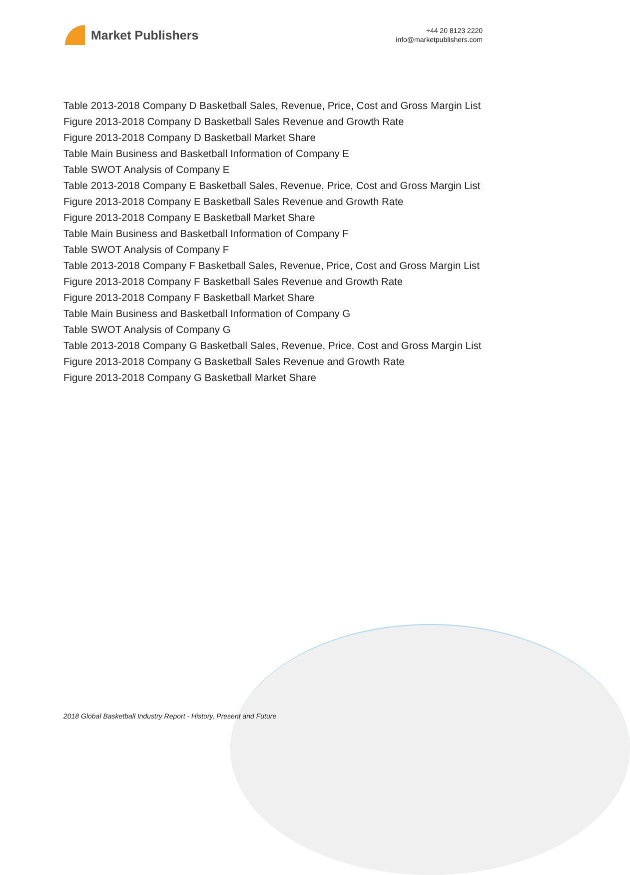Market Publishers
+44 20 8123 2220
info@marketpublishers.com
Table 2013-2018 Company D Basketball Sales, Revenue, Price, Cost and Gross Margin List
Figure 2013-2018 Company D Basketball Sales Revenue and Growth Rate
Figure 2013-2018 Company D Basketball Market Share
Table Main Business and Basketball Information of Company E
Table SWOT Analysis of Company E
Table 2013-2018 Company E Basketball Sales, Revenue, Price, Cost and Gross Margin List
Figure 2013-2018 Company E Basketball Sales Revenue and Growth Rate
Figure 2013-2018 Company E Basketball Market Share
Table Main Business and Basketball Information of Company F
Table SWOT Analysis of Company F
Table 2013-2018 Company F Basketball Sales, Revenue, Price, Cost and Gross Margin List
Figure 2013-2018 Company F Basketball Sales Revenue and Growth Rate
Figure 2013-2018 Company F Basketball Market Share
Table Main Business and Basketball Information of Company G
Table SWOT Analysis of Company G
Table 2013-2018 Company G Basketball Sales, Revenue, Price, Cost and Gross Margin List
Figure 2013-2018 Company G Basketball Sales Revenue and Growth Rate
Figure 2013-2018 Company G Basketball Market Share
2018 Global Basketball Industry Report - History, Present and Future